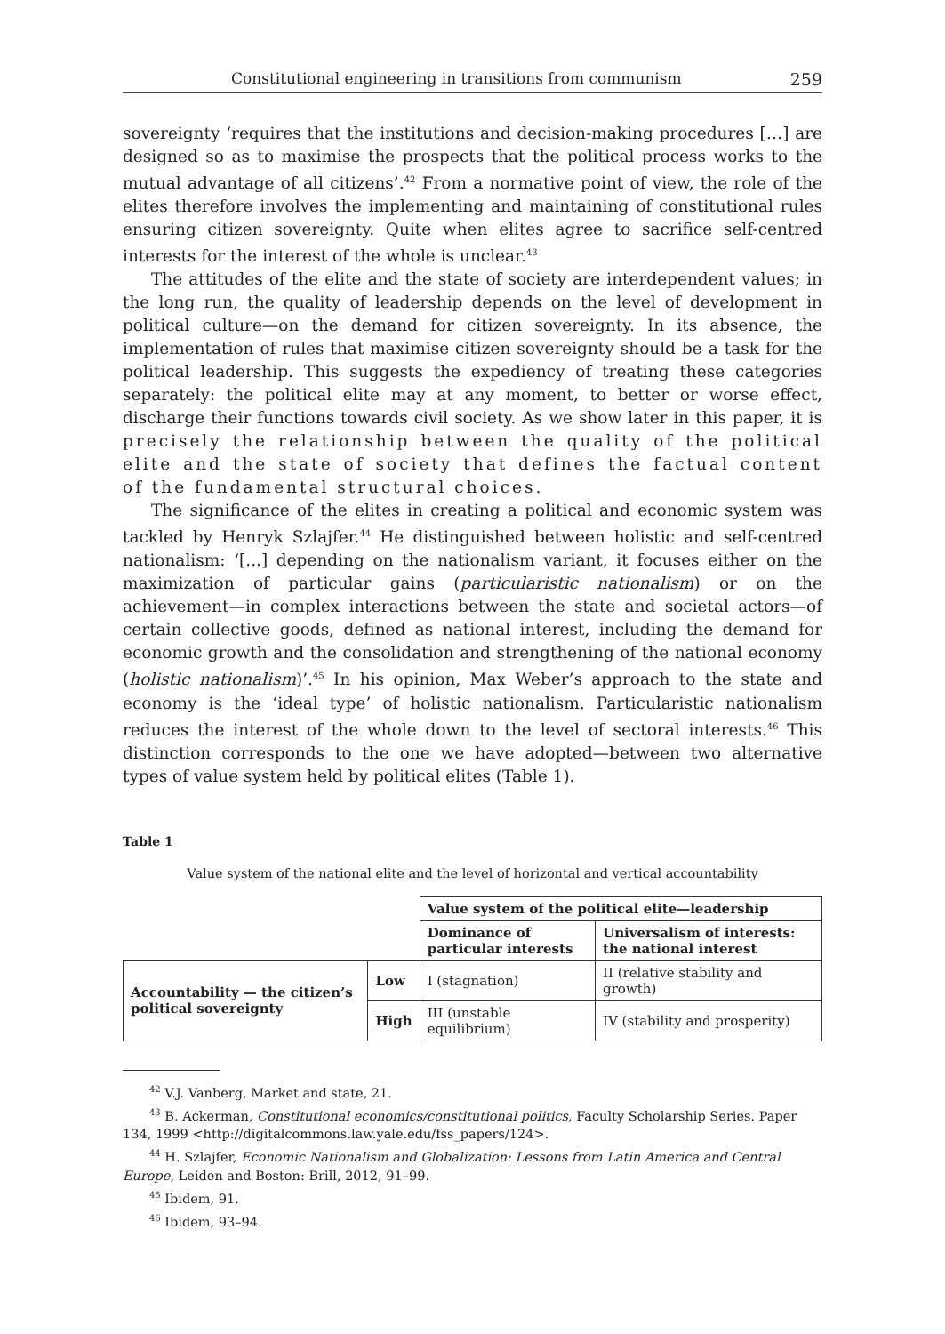Constitutional engineering in transitions from communism 259
sovereignty ‘requires that the institutions and decision-making procedures […] are designed so as to maximise the prospects that the political process works to the mutual advantage of all citizens’.<sup>42</sup> From a normative point of view, the role of the elites therefore involves the implementing and maintaining of constitutional rules ensuring citizen sovereignty. Quite when elites agree to sacrifice self-centred interests for the interest of the whole is unclear.<sup>43</sup>
The attitudes of the elite and the state of society are interdependent values; in the long run, the quality of leadership depends on the level of development in political culture—on the demand for citizen sovereignty. In its absence, the implementation of rules that maximise citizen sovereignty should be a task for the political leadership. This suggests the expediency of treating these categories separately: the political elite may at any moment, to better or worse effect, discharge their functions towards civil society. As we show later in this paper, it is precisely the relationship between the quality of the political elite and the state of society that defines the factual content of the fundamental structural choices.
The significance of the elites in creating a political and economic system was tackled by Henryk Szlajfer.<sup>44</sup> He distinguished between holistic and self-centred nationalism: ‘[...] depending on the nationalism variant, it focuses either on the maximization of particular gains (particularistic nationalism) or on the achievement—in complex interactions between the state and societal actors—of certain collective goods, defined as national interest, including the demand for economic growth and the consolidation and strengthening of the national economy (holistic nationalism)’.<sup>45</sup> In his opinion, Max Weber’s approach to the state and economy is the ‘ideal type’ of holistic nationalism. Particularistic nationalism reduces the interest of the whole down to the level of sectoral interests.<sup>46</sup> This distinction corresponds to the one we have adopted—between two alternative types of value system held by political elites (Table 1).
Table 1
Value system of the national elite and the level of horizontal and vertical accountability
| | | Value system of the political elite—leadership | |
| | | Dominance of particular interests | Universalism of interests: the national interest |
| Accountability — the citizen’s political sovereignty | Low | I (stagnation) | II (relative stability and growth) |
| | High | III (unstable equilibrium) | IV (stability and prosperity) |
<sup>42</sup> V.J. Vanberg, Market and state, 21.
<sup>43</sup> B. Ackerman, Constitutional economics/constitutional politics, Faculty Scholarship Series. Paper 134, 1999 <http://digitalcommons.law.yale.edu/fss_papers/124>.
<sup>44</sup> H. Szlajfer, Economic Nationalism and Globalization: Lessons from Latin America and Central Europe, Leiden and Boston: Brill, 2012, 91–99.
<sup>45</sup> Ibidem, 91.
<sup>46</sup> Ibidem, 93–94.